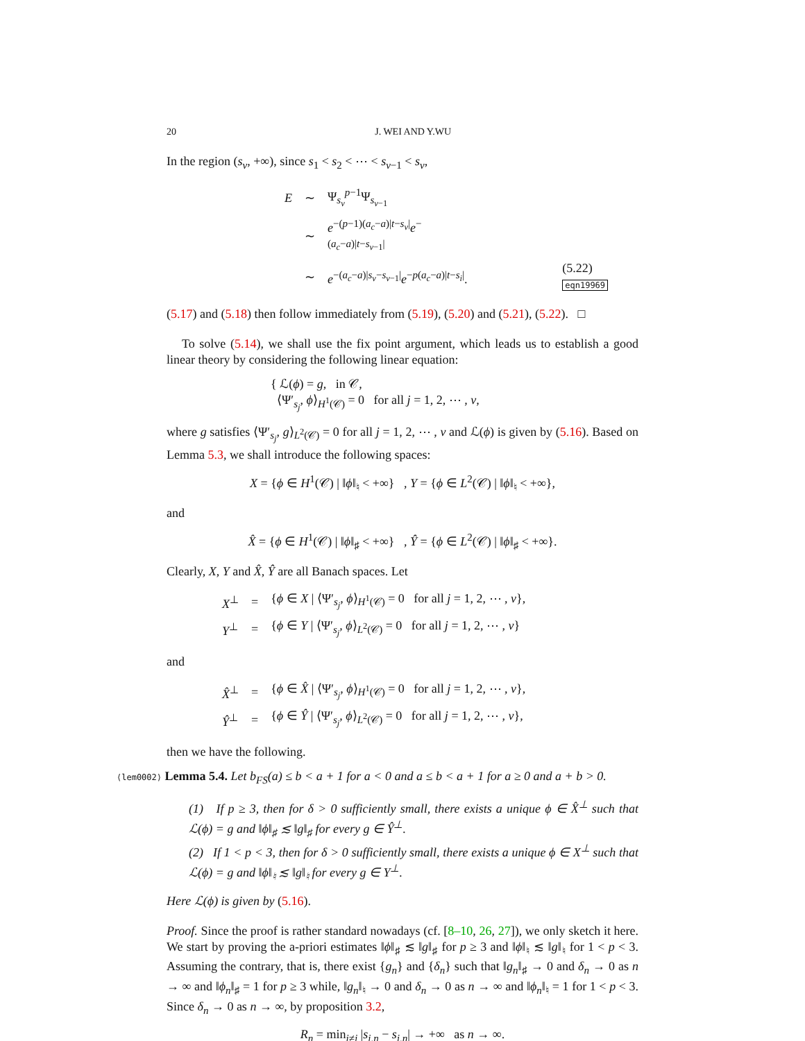20 J. WEI AND Y.WU
In the region (s<sub>ν</sub>, +∞), since s<sub>1</sub> < s<sub>2</sub> < ⋯ < s<sub>ν−1</sub> < s<sub>ν</sub>,
| E | ∼ | Ψ<sub>s<sub>ν</sub></sub><sup>p−1</sup>Ψ<sub>s<sub>ν−1</sub></sub> | |
| | ∼ | e<sup>−(p−1)(a<sub>c</sub>−a)/t−s<sub>ν</sub>/</sup> e<sup>−(a<sub>c</sub>−a)/t−s<sub>ν−1</sub>/</sup> | |
| | ∼ | e<sup>−(a<sub>c</sub>−a)/s<sub>ν</sub>−s<sub>ν−1</sub>/</sup> e<sup>−p(a<sub>c</sub>−a)/t−s<sub>i</sub>/</sup>. | (5.22) eqn19969 |
(5.17) and (5.18) then follow immediately from (5.19), (5.20) and (5.21), (5.22). □
To solve (5.14), we shall use the fix point argument, which leads us to establish a good linear theory by considering the following linear equation:
{ ℒ(ϕ) = g, in 𝒞,
⟨Ψ′<sub>s<sub>j</sub></sub>, ϕ⟩<sub>H<sup>1</sup>(𝒞)</sub> = 0 for all j = 1, 2, ⋯ , ν,
where g satisfies ⟨Ψ′<sub>s<sub>j</sub></sub>, g⟩<sub>L<sup>2</sup>(𝒞)</sub> = 0 for all j = 1, 2, ⋯ , ν and ℒ(ϕ) is given by (5.16). Based on Lemma 5.3, we shall introduce the following spaces:
X = {ϕ ∈ H<sup>1</sup>(𝒞) | ‖ϕ‖<sub>♮</sub> < +∞} , Y = {ϕ ∈ L<sup>2</sup>(𝒞) | ‖ϕ‖<sub>♮</sub> < +∞},
and
X̂ = {ϕ ∈ H<sup>1</sup>(𝒞) | ‖ϕ‖<sub>♯</sub> < +∞} , Ŷ = {ϕ ∈ L<sup>2</sup>(𝒞) | ‖ϕ‖<sub>♯</sub> < +∞}.
Clearly, X, Y and X̂, Ŷ are all Banach spaces. Let
| X<sup>⊥</sup> | = | { ϕ ∈ X / ⟨Ψ′<sub>s<sub>j</sub></sub>, ϕ ⟩<sub>H<sup>1</sup>(𝒞)</sub> = 0 for all j = 1, 2, ⋯ , ν }, |
| Y<sup>⊥</sup> | = | { ϕ ∈ Y / ⟨Ψ′<sub>s<sub>j</sub></sub>, ϕ ⟩<sub>L<sup>2</sup>(𝒞)</sub> = 0 for all j = 1, 2, ⋯ , ν } |
and
| X̂<sup>⊥</sup> | = | { ϕ ∈ X̂ / ⟨Ψ′<sub>s<sub>j</sub></sub>, ϕ ⟩<sub>H<sup>1</sup>(𝒞)</sub> = 0 for all j = 1, 2, ⋯ , ν }, |
| Ŷ<sup>⊥</sup> | = | { ϕ ∈ Ŷ / ⟨Ψ′<sub>s<sub>j</sub></sub>, ϕ ⟩<sub>L<sup>2</sup>(𝒞)</sub> = 0 for all j = 1, 2, ⋯ , ν }, |
then we have the following.
⟨lem0002⟩ Lemma 5.4. Let b<sub>FS</sub>(a) ≤ b < a + 1 for a < 0 and a ≤ b < a + 1 for a ≥ 0 and a + b > 0.
(1) If p ≥ 3, then for δ > 0 sufficiently small, there exists a unique ϕ ∈ X̂<sup>⊥</sup> such that ℒ(ϕ) = g and ‖ϕ‖<sub>♯</sub> ≲ ‖g‖<sub>♯</sub> for every g ∈ Ŷ<sup>⊥</sup>.
(2) If 1 < p < 3, then for δ > 0 sufficiently small, there exists a unique ϕ ∈ X<sup>⊥</sup> such that ℒ(ϕ) = g and ‖ϕ‖<sub>♮</sub> ≲ ‖g‖<sub>♮</sub> for every g ∈ Y<sup>⊥</sup>.
Here ℒ(ϕ) is given by (5.16).
Proof. Since the proof is rather standard nowadays (cf. [8–10, 26, 27]), we only sketch it here. We start by proving the a-priori estimates ‖ϕ‖<sub>♯</sub> ≲ ‖g‖<sub>♯</sub> for p ≥ 3 and ‖ϕ‖<sub>♮</sub> ≲ ‖g‖<sub>♮</sub> for 1 < p < 3. Assuming the contrary, that is, there exist {g<sub>n</sub>} and {δ<sub>n</sub>} such that ‖g<sub>n</sub>‖<sub>♯</sub> → 0 and δ<sub>n</sub> → 0 as n → ∞ and ‖ϕ<sub>n</sub>‖<sub>♯</sub> = 1 for p ≥ 3 while, ‖g<sub>n</sub>‖<sub>♮</sub> → 0 and δ<sub>n</sub> → 0 as n → ∞ and ‖ϕ<sub>n</sub>‖<sub>♮</sub> = 1 for 1 < p < 3. Since δ<sub>n</sub> → 0 as n → ∞, by proposition 3.2,
R<sub>n</sub> = min<sub>i≠j</sub> |s<sub>i,n</sub> − s<sub>j,n</sub>| → +∞ as n → ∞.